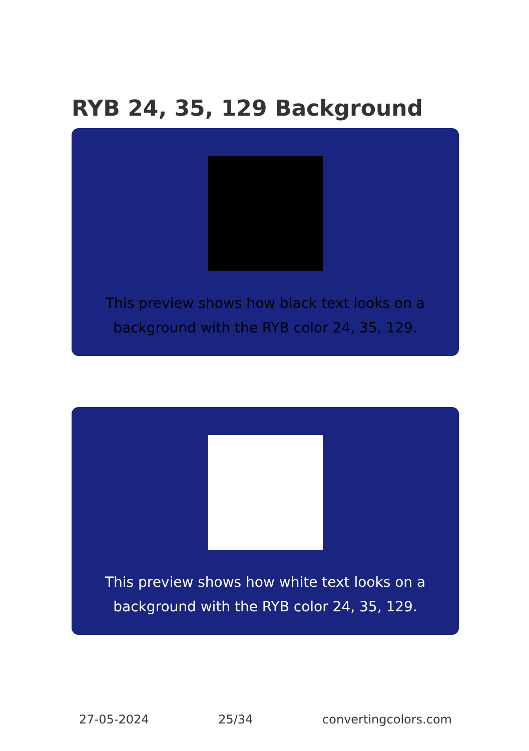RYB 24, 35, 129 Background
This preview shows how black text looks on a background with the RYB color 24, 35, 129.
This preview shows how white text looks on a background with the RYB color 24, 35, 129.
27-05-2024 25/34 convertingcolors.com